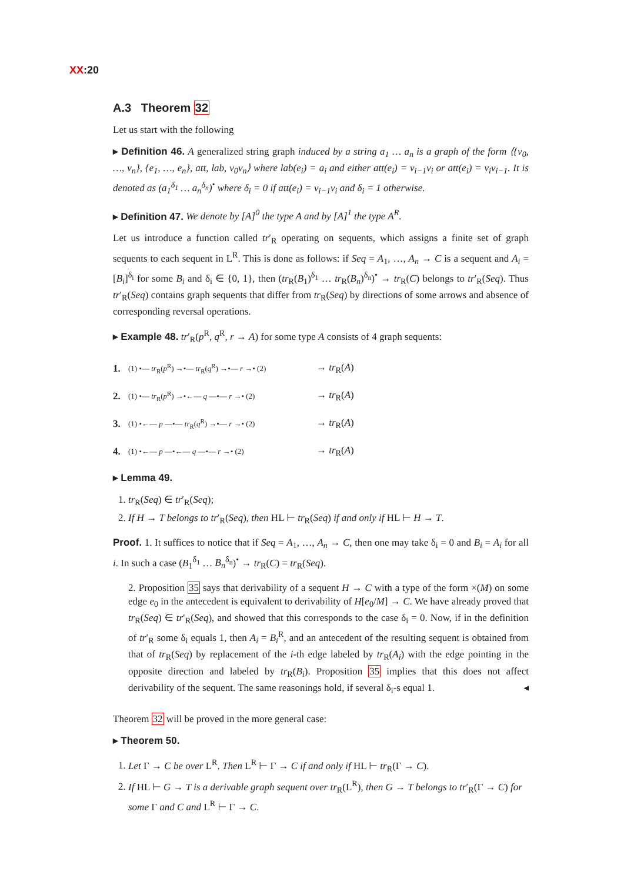XX:20
A.3 Theorem 32
Let us start with the following
▸ Definition 46. A generalized string graph induced by a string a<sub>1</sub> … a<sub>n</sub> is a graph of the form ⟨{v<sub>0</sub>, …, v<sub>n</sub>}, {e<sub>1</sub>, …, e<sub>n</sub>}, att, lab, v<sub>0</sub>v<sub>n</sub>⟩ where lab(e<sub>i</sub>) = a<sub>i</sub> and either att(e<sub>i</sub>) = v<sub>i−1</sub>v<sub>i</sub> or att(e<sub>i</sub>) = v<sub>i</sub>v<sub>i−1</sub>. It is denoted as (a<sub>1</sub><sup>δ<sub>1</sub></sup> … a<sub>n</sub><sup>δ<sub>n</sub></sup>)<sup>•</sup> where δ<sub>i</sub> = 0 if att(e<sub>i</sub>) = v<sub>i−1</sub>v<sub>i</sub> and δ<sub>i</sub> = 1 otherwise.
▸ Definition 47. We denote by [A]<sup>0</sup> the type A and by [A]<sup>1</sup> the type A<sup>R</sup>.
Let us introduce a function called tr′<sub>R</sub> operating on sequents, which assigns a finite set of graph sequents to each sequent in L<sup>R</sup>. This is done as follows: if Seq = A<sub>1</sub>, …, A<sub>n</sub> → C is a sequent and A<sub>i</sub> = [B<sub>i</sub>]<sup>δ<sub>i</sub></sup> for some B<sub>i</sub> and δ<sub>i</sub> ∈ {0, 1}, then (tr<sub>R</sub>(B<sub>1</sub>)<sup>δ<sub>1</sub></sup> … tr<sub>R</sub>(B<sub>n</sub>)<sup>δ<sub>n</sub></sup>)<sup>•</sup> → tr<sub>R</sub>(C) belongs to tr′<sub>R</sub>(Seq). Thus tr′<sub>R</sub>(Seq) contains graph sequents that differ from tr<sub>R</sub>(Seq) by directions of some arrows and absence of corresponding reversal operations.
▸ Example 48. tr′<sub>R</sub>(p<sup>R</sup>, q<sup>R</sup>, r → A) for some type A consists of 4 graph sequents:
1. (1) •— tr<sub>R</sub>(p<sup>R</sup>) →•— tr<sub>R</sub>(q<sup>R</sup>) →•— r →• (2) → tr<sub>R</sub>(A)
2. (1) •— tr<sub>R</sub>(p<sup>R</sup>) →•←— q —•— r →• (2) → tr<sub>R</sub>(A)
3. (1) •←— p —•— tr<sub>R</sub>(q<sup>R</sup>) →•— r →• (2) → tr<sub>R</sub>(A)
4. (1) •←— p —•←— q —•— r →• (2) → tr<sub>R</sub>(A)
▸ Lemma 49.
1. tr<sub>R</sub>(Seq) ∈ tr′<sub>R</sub>(Seq);
2. If H → T belongs to tr′<sub>R</sub>(Seq), then HL ⊢ tr<sub>R</sub>(Seq) if and only if HL ⊢ H → T.
Proof. 1. It suffices to notice that if Seq = A<sub>1</sub>, …, A<sub>n</sub> → C, then one may take δ<sub>i</sub> = 0 and B<sub>i</sub> = A<sub>i</sub> for all i. In such a case (B<sub>1</sub><sup>δ<sub>1</sub></sup> … B<sub>n</sub><sup>δ<sub>n</sub></sup>)<sup>•</sup> → tr<sub>R</sub>(C) = tr<sub>R</sub>(Seq).
2. Proposition 35 says that derivability of a sequent H → C with a type of the form ×(M) on some edge e<sub>0</sub> in the antecedent is equivalent to derivability of H[e<sub>0</sub>/M] → C. We have already proved that tr<sub>R</sub>(Seq) ∈ tr′<sub>R</sub>(Seq), and showed that this corresponds to the case δ<sub>i</sub> = 0. Now, if in the definition of tr′<sub>R</sub> some δ<sub>i</sub> equals 1, then A<sub>i</sub> = B<sub>i</sub><sup>R</sup>, and an antecedent of the resulting sequent is obtained from that of tr<sub>R</sub>(Seq) by replacement of the i-th edge labeled by tr<sub>R</sub>(A<sub>i</sub>) with the edge pointing in the opposite direction and labeled by tr<sub>R</sub>(B<sub>i</sub>). Proposition 35 implies that this does not affect derivability of the sequent. The same reasonings hold, if several δ<sub>i</sub>-s equal 1. ◂
Theorem 32 will be proved in the more general case:
▸ Theorem 50.
1. Let Γ → C be over L<sup>R</sup>. Then L<sup>R</sup> ⊢ Γ → C if and only if HL ⊢ tr<sub>R</sub>(Γ → C).
2. If HL ⊢ G → T is a derivable graph sequent over tr<sub>R</sub>(L<sup>R</sup>), then G → T belongs to tr′<sub>R</sub>(Γ → C) for some Γ and C and L<sup>R</sup> ⊢ Γ → C.